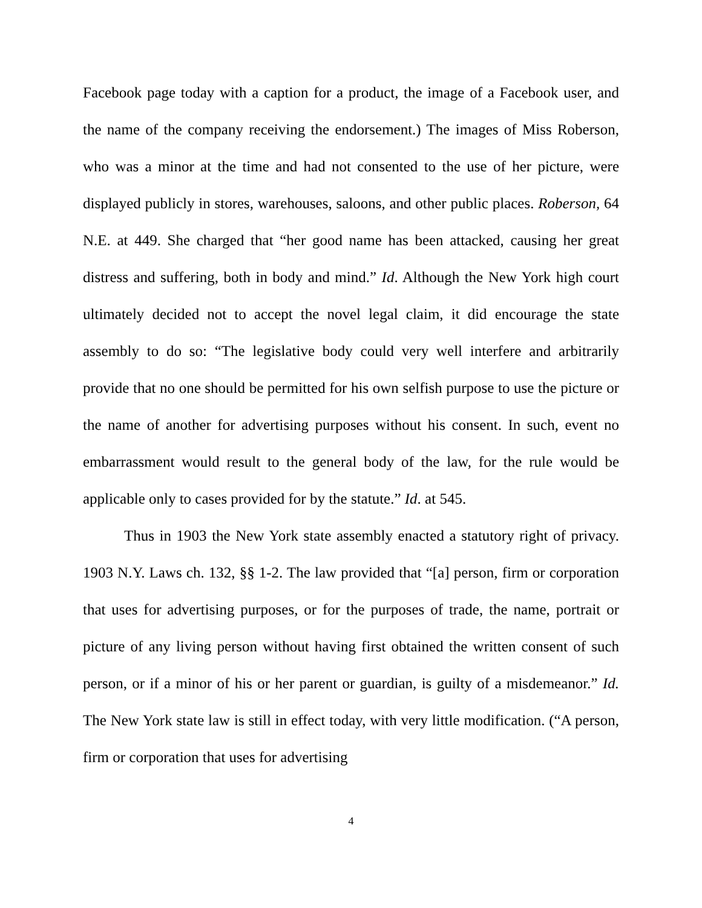Facebook page today with a caption for a product, the image of a Facebook user, and the name of the company receiving the endorsement.) The images of Miss Roberson, who was a minor at the time and had not consented to the use of her picture, were displayed publicly in stores, warehouses, saloons, and other public places. Roberson, 64 N.E. at 449. She charged that “her good name has been attacked, causing her great distress and suffering, both in body and mind.” Id. Although the New York high court ultimately decided not to accept the novel legal claim, it did encourage the state assembly to do so: “The legislative body could very well interfere and arbitrarily provide that no one should be permitted for his own selfish purpose to use the picture or the name of another for advertising purposes without his consent. In such, event no embarrassment would result to the general body of the law, for the rule would be applicable only to cases provided for by the statute.” Id. at 545.
Thus in 1903 the New York state assembly enacted a statutory right of privacy. 1903 N.Y. Laws ch. 132, §§ 1-2. The law provided that “[a] person, firm or corporation that uses for advertising purposes, or for the purposes of trade, the name, portrait or picture of any living person without having first obtained the written consent of such person, or if a minor of his or her parent or guardian, is guilty of a misdemeanor.” Id. The New York state law is still in effect today, with very little modification. (“A person, firm or corporation that uses for advertising
4